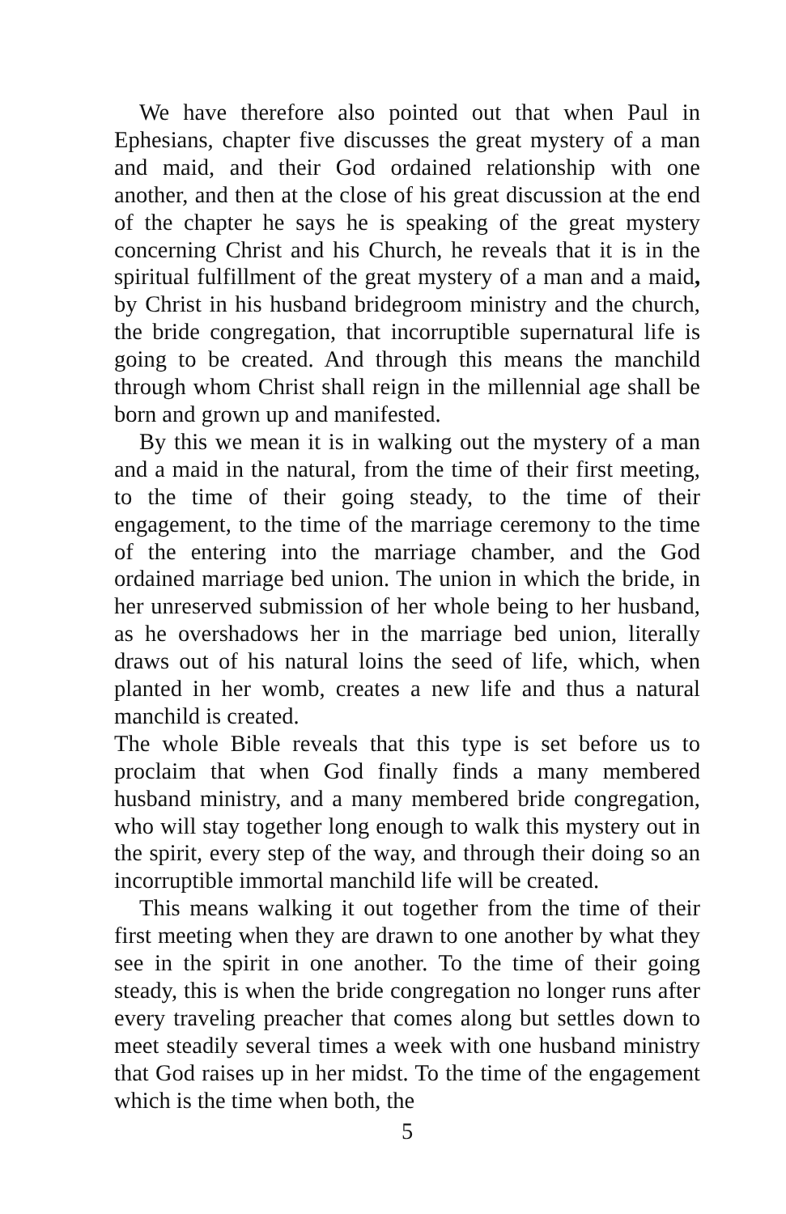We have therefore also pointed out that when Paul in Ephesians, chapter five discusses the great mystery of a man and maid, and their God ordained relationship with one another, and then at the close of his great discussion at the end of the chapter he says he is speaking of the great mystery concerning Christ and his Church, he reveals that it is in the spiritual fulfillment of the great mystery of a man and a maid, by Christ in his husband bridegroom ministry and the church, the bride congregation, that incorruptible supernatural life is going to be created. And through this means the manchild through whom Christ shall reign in the millennial age shall be born and grown up and manifested.
By this we mean it is in walking out the mystery of a man and a maid in the natural, from the time of their first meeting, to the time of their going steady, to the time of their engagement, to the time of the marriage ceremony to the time of the entering into the marriage chamber, and the God ordained marriage bed union. The union in which the bride, in her unreserved submission of her whole being to her husband, as he overshadows her in the marriage bed union, literally draws out of his natural loins the seed of life, which, when planted in her womb, creates a new life and thus a natural manchild is created.
The whole Bible reveals that this type is set before us to proclaim that when God finally finds a many membered husband ministry, and a many membered bride congregation, who will stay together long enough to walk this mystery out in the spirit, every step of the way, and through their doing so an incorruptible immortal manchild life will be created.
This means walking it out together from the time of their first meeting when they are drawn to one another by what they see in the spirit in one another. To the time of their going steady, this is when the bride congregation no longer runs after every traveling preacher that comes along but settles down to meet steadily several times a week with one husband ministry that God raises up in her midst. To the time of the engagement which is the time when both, the
5